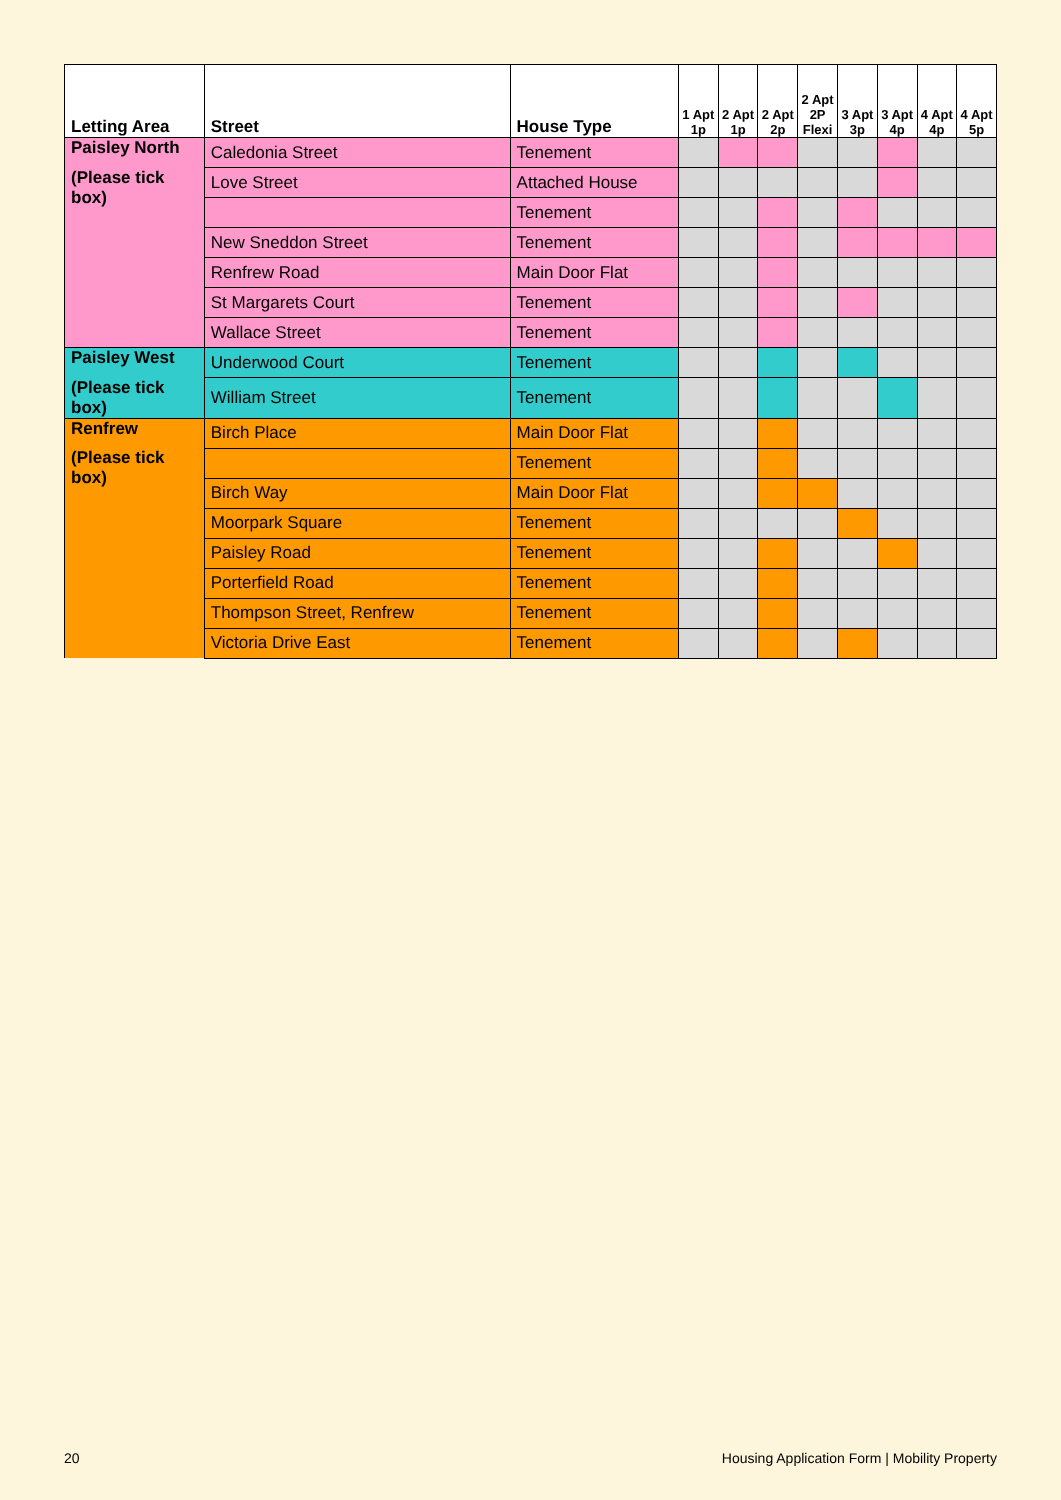| Letting Area | Street | House Type | 1 Apt 1p | 2 Apt 1p | 2 Apt 2p | 2 Apt 2P Flexi | 3 Apt 3p | 3 Apt 4p | 4 Apt 4p | 4 Apt 5p |
| --- | --- | --- | --- | --- | --- | --- | --- | --- | --- | --- |
| Paisley North | Caledonia Street | Tenement | | | | | | | | |
| (Please tick box) | Love Street | Attached House | | | | | | | | |
| | | Tenement | | | | | | | | |
| | New Sneddon Street | Tenement | | | | | | | | |
| | Renfrew Road | Main Door Flat | | | | | | | | |
| | St Margarets Court | Tenement | | | | | | | | |
| | Wallace Street | Tenement | | | | | | | | |
| Paisley West | Underwood Court | Tenement | | | | | | | | |
| (Please tick box) | William Street | Tenement | | | | | | | | |
| Renfrew | Birch Place | Main Door Flat | | | | | | | | |
| (Please tick box) | | Tenement | | | | | | | | |
| | Birch Way | Main Door Flat | | | | | | | | |
| | Moorpark Square | Tenement | | | | | | | | |
| | Paisley Road | Tenement | | | | | | | | |
| | Porterfield Road | Tenement | | | | | | | | |
| | Thompson Street, Renfrew | Tenement | | | | | | | | |
| | Victoria Drive East | Tenement | | | | | | | | |
20 Housing Application Form | Mobility Property